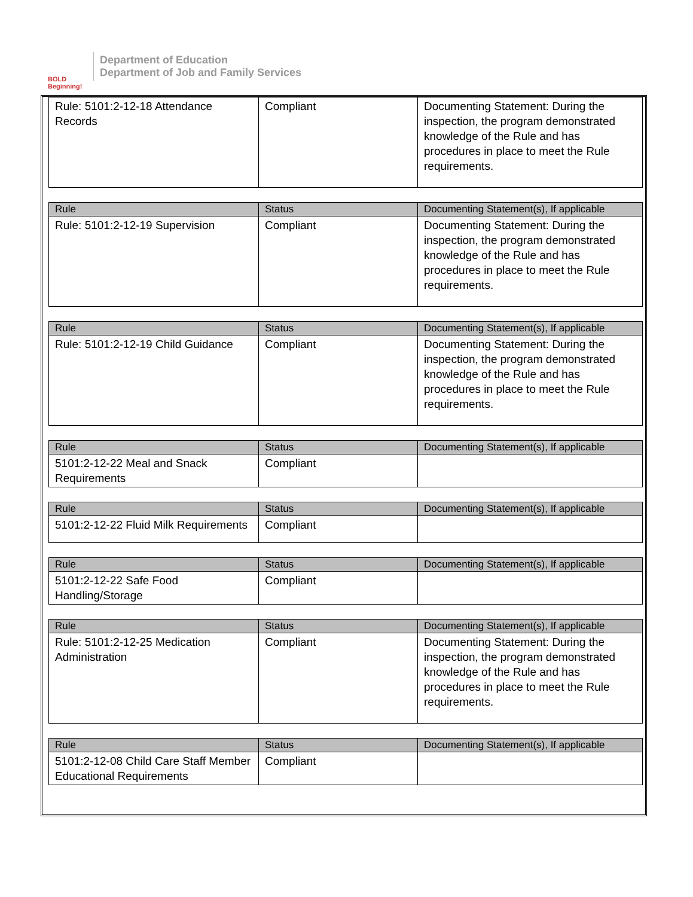BOLD Beginning!
Department of Education
Department of Job and Family Services
| Rule: 5101:2-12-18 Attendance Records | Compliant | Documenting Statement: During the inspection, the program demonstrated knowledge of the Rule and has procedures in place to meet the Rule requirements. |
| Rule | Status | Documenting Statement(s), If applicable |
| --- | --- | --- |
| Rule: 5101:2-12-19 Supervision | Compliant | Documenting Statement: During the inspection, the program demonstrated knowledge of the Rule and has procedures in place to meet the Rule requirements. |
| Rule | Status | Documenting Statement(s), If applicable |
| --- | --- | --- |
| Rule: 5101:2-12-19 Child Guidance | Compliant | Documenting Statement: During the inspection, the program demonstrated knowledge of the Rule and has procedures in place to meet the Rule requirements. |
| Rule | Status | Documenting Statement(s), If applicable |
| --- | --- | --- |
| 5101:2-12-22 Meal and Snack Requirements | Compliant | |
| Rule | Status | Documenting Statement(s), If applicable |
| --- | --- | --- |
| 5101:2-12-22 Fluid Milk Requirements | Compliant | |
| Rule | Status | Documenting Statement(s), If applicable |
| --- | --- | --- |
| 5101:2-12-22 Safe Food Handling/Storage | Compliant | |
| Rule | Status | Documenting Statement(s), If applicable |
| --- | --- | --- |
| Rule: 5101:2-12-25 Medication Administration | Compliant | Documenting Statement: During the inspection, the program demonstrated knowledge of the Rule and has procedures in place to meet the Rule requirements. |
| Rule | Status | Documenting Statement(s), If applicable |
| --- | --- | --- |
| 5101:2-12-08 Child Care Staff Member Educational Requirements | Compliant | |